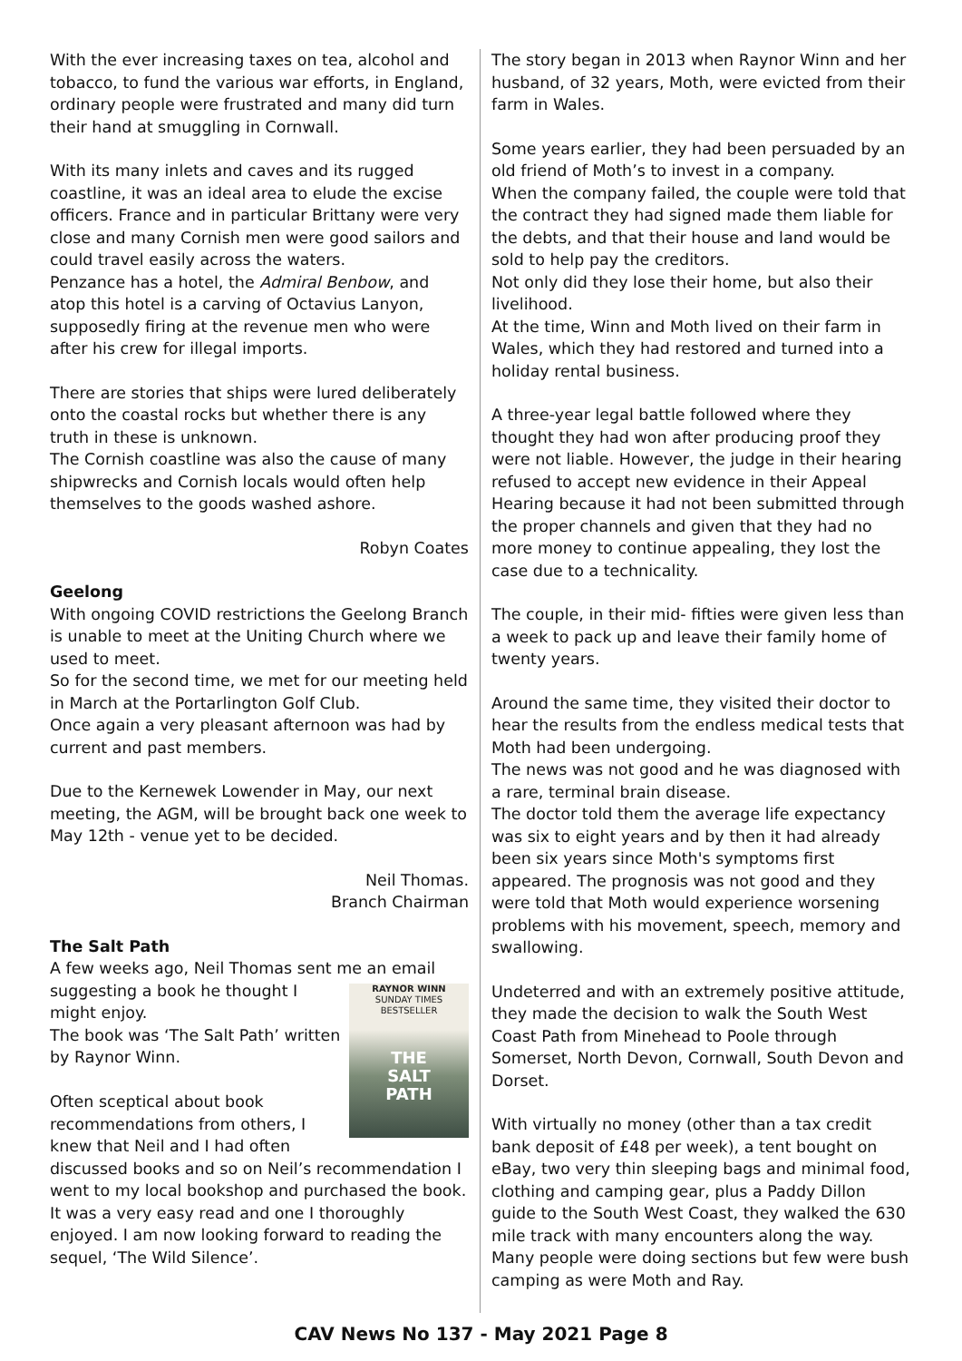With the ever increasing taxes on tea, alcohol and tobacco, to fund the various war efforts, in England, ordinary people were frustrated and many did turn their hand at smuggling in Cornwall.
With its many inlets and caves and its rugged coastline, it was an ideal area to elude the excise officers. France and in particular Brittany were very close and many Cornish men were good sailors and could travel easily across the waters.
Penzance has a hotel, the Admiral Benbow, and atop this hotel is a carving of Octavius Lanyon, supposedly firing at the revenue men who were after his crew for illegal imports.
There are stories that ships were lured deliberately onto the coastal rocks but whether there is any truth in these is unknown.
The Cornish coastline was also the cause of many shipwrecks and Cornish locals would often help themselves to the goods washed ashore.
Robyn Coates
Geelong
With ongoing COVID restrictions the Geelong Branch is unable to meet at the Uniting Church where we used to meet.
So for the second time, we met for our meeting held in March at the Portarlington Golf Club.
Once again a very pleasant afternoon was had by current and past members.
Due to the Kernewek Lowender in May, our next meeting, the AGM, will be brought back one week to May 12th - venue yet to be decided.
Neil Thomas.
Branch Chairman
The Salt Path
A few weeks ago, Neil Thomas sent me an email
RAYNOR WINN
SUNDAY TIMES BESTSELLER
THE
SALT
PATH
suggesting a book he thought I might enjoy.
The book was ‘The Salt Path’ written by Raynor Winn.
Often sceptical about book recommendations from others, I knew that Neil and I had often discussed books and so on Neil’s recommendation I went to my local bookshop and purchased the book.
It was a very easy read and one I thoroughly enjoyed. I am now looking forward to reading the sequel, ‘The Wild Silence’.
The story began in 2013 when Raynor Winn and her husband, of 32 years, Moth, were evicted from their farm in Wales.
Some years earlier, they had been persuaded by an old friend of Moth’s to invest in a company.
When the company failed, the couple were told that the contract they had signed made them liable for the debts, and that their house and land would be sold to help pay the creditors.
Not only did they lose their home, but also their livelihood.
At the time, Winn and Moth lived on their farm in Wales, which they had restored and turned into a holiday rental business.
A three-year legal battle followed where they thought they had won after producing proof they were not liable. However, the judge in their hearing refused to accept new evidence in their Appeal Hearing because it had not been submitted through the proper channels and given that they had no more money to continue appealing, they lost the case due to a technicality.
The couple, in their mid- fifties were given less than a week to pack up and leave their family home of twenty years.
Around the same time, they visited their doctor to hear the results from the endless medical tests that Moth had been undergoing.
The news was not good and he was diagnosed with a rare, terminal brain disease.
The doctor told them the average life expectancy was six to eight years and by then it had already been six years since Moth's symptoms first appeared. The prognosis was not good and they were told that Moth would experience worsening problems with his movement, speech, memory and swallowing.
Undeterred and with an extremely positive attitude, they made the decision to walk the South West Coast Path from Minehead to Poole through Somerset, North Devon, Cornwall, South Devon and Dorset.
With virtually no money (other than a tax credit bank deposit of £48 per week), a tent bought on eBay, two very thin sleeping bags and minimal food, clothing and camping gear, plus a Paddy Dillon guide to the South West Coast, they walked the 630 mile track with many encounters along the way.
Many people were doing sections but few were bush camping as were Moth and Ray.
CAV News No 137 - May 2021 Page 8